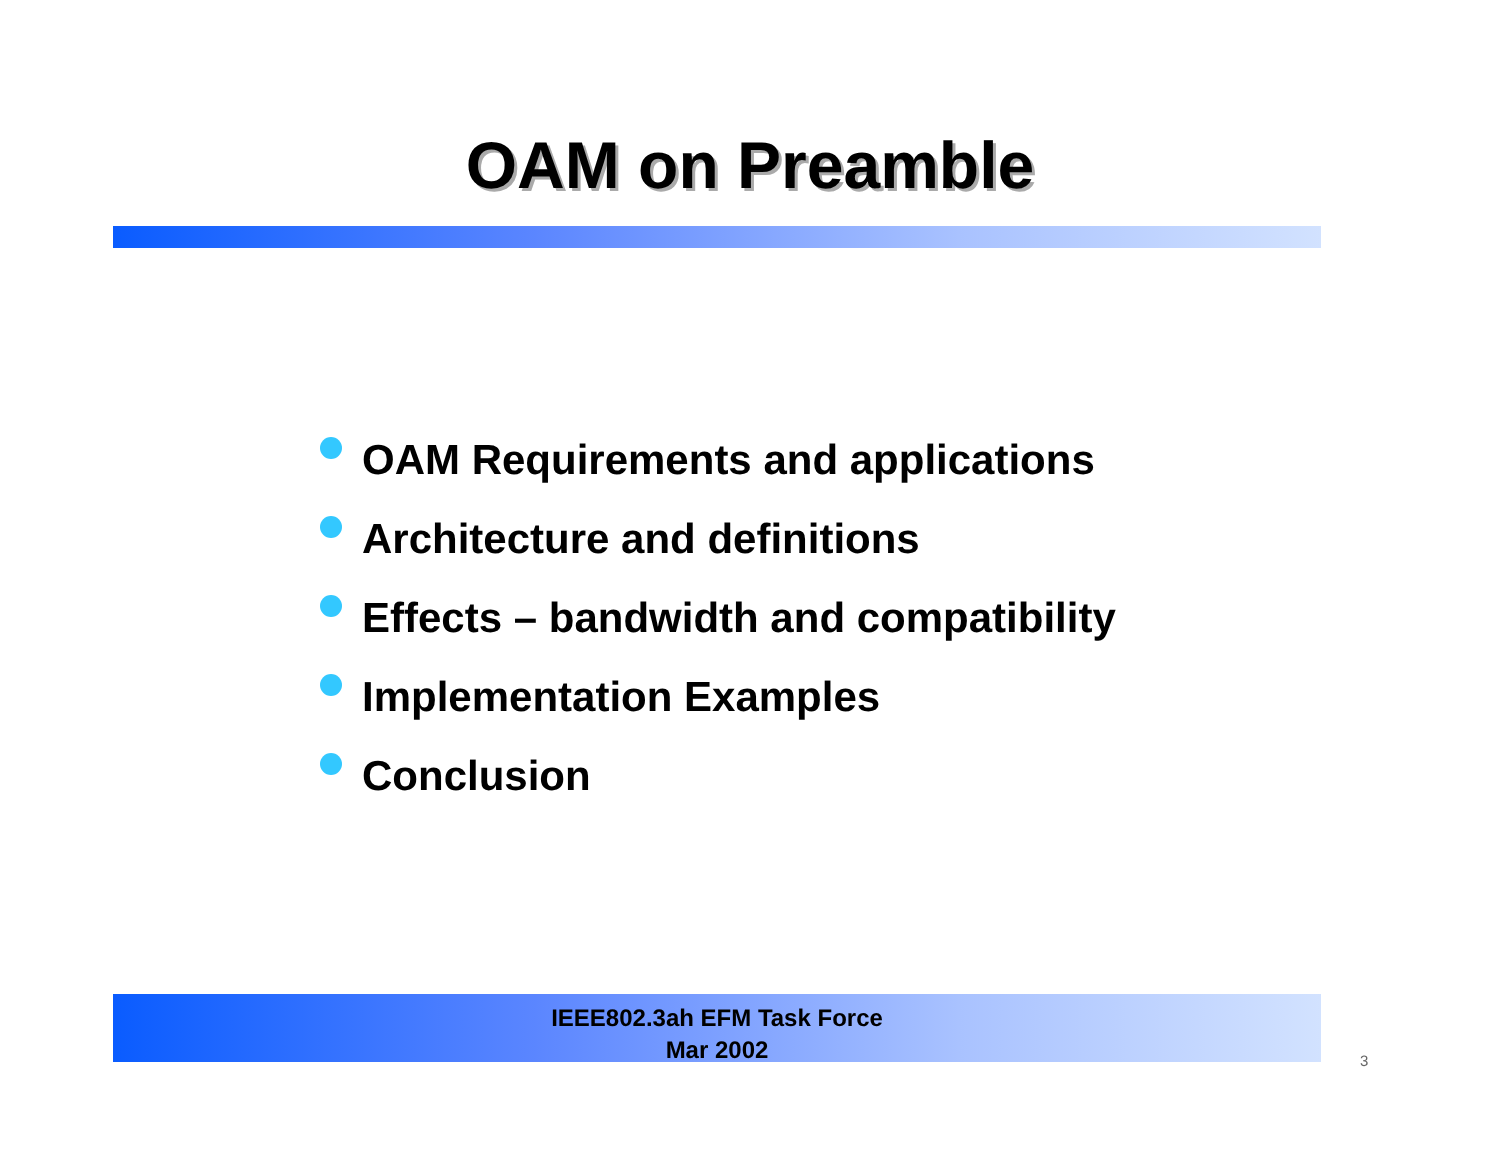OAM on Preamble
OAM Requirements and applications
Architecture and definitions
Effects – bandwidth and compatibility
Implementation Examples
Conclusion
IEEE802.3ah EFM Task Force
Mar 2002
3